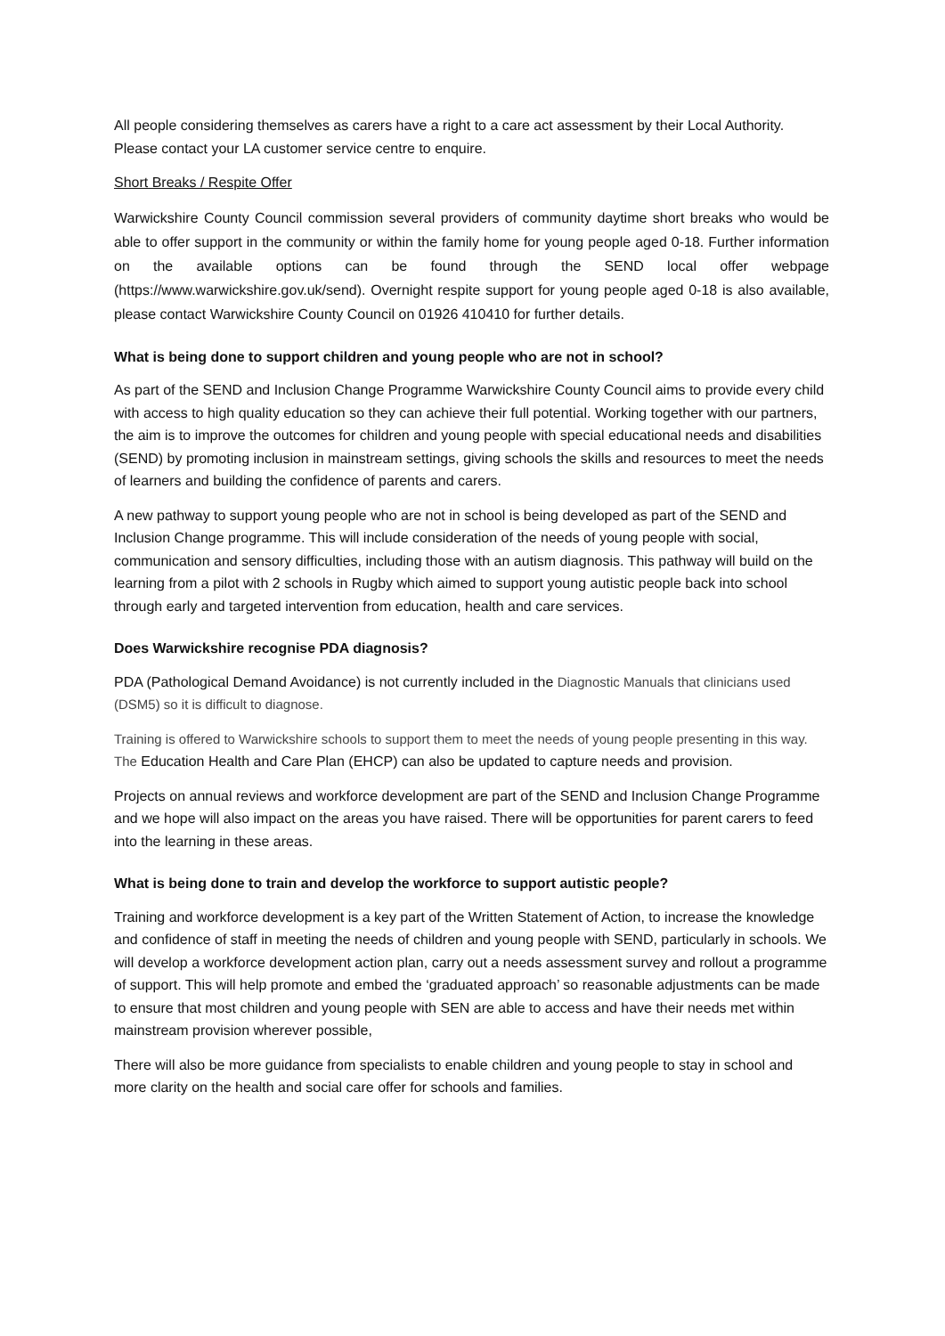All people considering themselves as carers have a right to a care act assessment by their Local Authority. Please contact your LA customer service centre to enquire.
Short Breaks / Respite Offer
Warwickshire County Council commission several providers of community daytime short breaks who would be able to offer support in the community or within the family home for young people aged 0-18. Further information on the available options can be found through the SEND local offer webpage (https://www.warwickshire.gov.uk/send). Overnight respite support for young people aged 0-18 is also available, please contact Warwickshire County Council on 01926 410410 for further details.
What is being done to support children and young people who are not in school?
As part of the SEND and Inclusion Change Programme Warwickshire County Council aims to provide every child with access to high quality education so they can achieve their full potential. Working together with our partners, the aim is to improve the outcomes for children and young people with special educational needs and disabilities (SEND) by promoting inclusion in mainstream settings, giving schools the skills and resources to meet the needs of learners and building the confidence of parents and carers.
A new pathway to support young people who are not in school is being developed as part of the SEND and Inclusion Change programme. This will include consideration of the needs of young people with social, communication and sensory difficulties, including those with an autism diagnosis. This pathway will build on the learning from a pilot with 2 schools in Rugby which aimed to support young autistic people back into school through early and targeted intervention from education, health and care services.
Does Warwickshire recognise PDA diagnosis?
PDA (Pathological Demand Avoidance) is not currently included in the Diagnostic Manuals that clinicians used (DSM5) so it is difficult to diagnose.
Training is offered to Warwickshire schools to support them to meet the needs of young people presenting in this way. The Education Health and Care Plan (EHCP) can also be updated to capture needs and provision.
Projects on annual reviews and workforce development are part of the SEND and Inclusion Change Programme and we hope will also impact on the areas you have raised. There will be opportunities for parent carers to feed into the learning in these areas.
What is being done to train and develop the workforce to support autistic people?
Training and workforce development is a key part of the Written Statement of Action, to increase the knowledge and confidence of staff in meeting the needs of children and young people with SEND, particularly in schools. We will develop a workforce development action plan, carry out a needs assessment survey and rollout a programme of support. This will help promote and embed the ‘graduated approach’ so reasonable adjustments can be made to ensure that most children and young people with SEN are able to access and have their needs met within mainstream provision wherever possible,
There will also be more guidance from specialists to enable children and young people to stay in school and more clarity on the health and social care offer for schools and families.